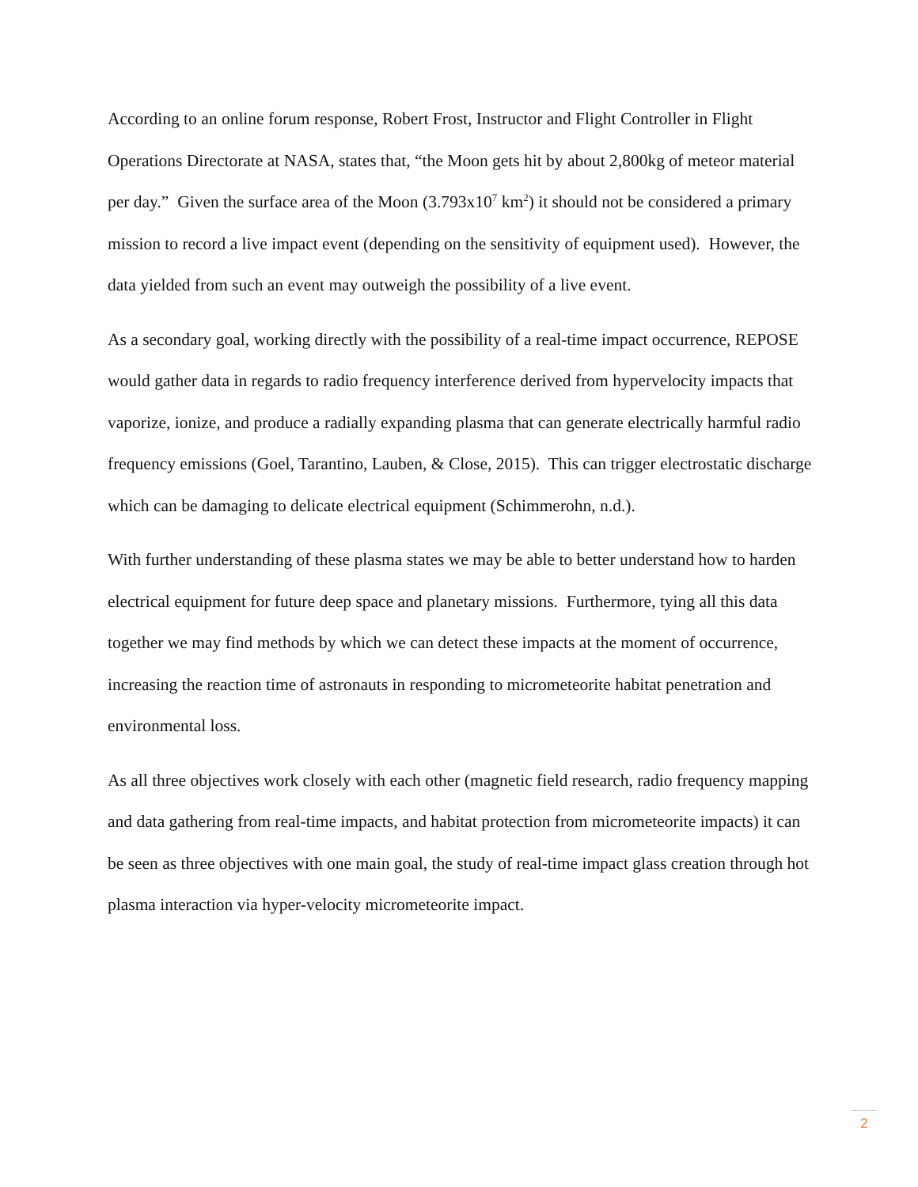According to an online forum response, Robert Frost, Instructor and Flight Controller in Flight Operations Directorate at NASA, states that, “the Moon gets hit by about 2,800kg of meteor material per day.” Given the surface area of the Moon (3.793x10<sup>7</sup> km<sup>2</sup>) it should not be considered a primary mission to record a live impact event (depending on the sensitivity of equipment used). However, the data yielded from such an event may outweigh the possibility of a live event.
As a secondary goal, working directly with the possibility of a real-time impact occurrence, REPOSE would gather data in regards to radio frequency interference derived from hypervelocity impacts that vaporize, ionize, and produce a radially expanding plasma that can generate electrically harmful radio frequency emissions (Goel, Tarantino, Lauben, & Close, 2015). This can trigger electrostatic discharge which can be damaging to delicate electrical equipment (Schimmerohn, n.d.).
With further understanding of these plasma states we may be able to better understand how to harden electrical equipment for future deep space and planetary missions. Furthermore, tying all this data together we may find methods by which we can detect these impacts at the moment of occurrence, increasing the reaction time of astronauts in responding to micrometeorite habitat penetration and environmental loss.
As all three objectives work closely with each other (magnetic field research, radio frequency mapping and data gathering from real-time impacts, and habitat protection from micrometeorite impacts) it can be seen as three objectives with one main goal, the study of real-time impact glass creation through hot plasma interaction via hyper-velocity micrometeorite impact.
2